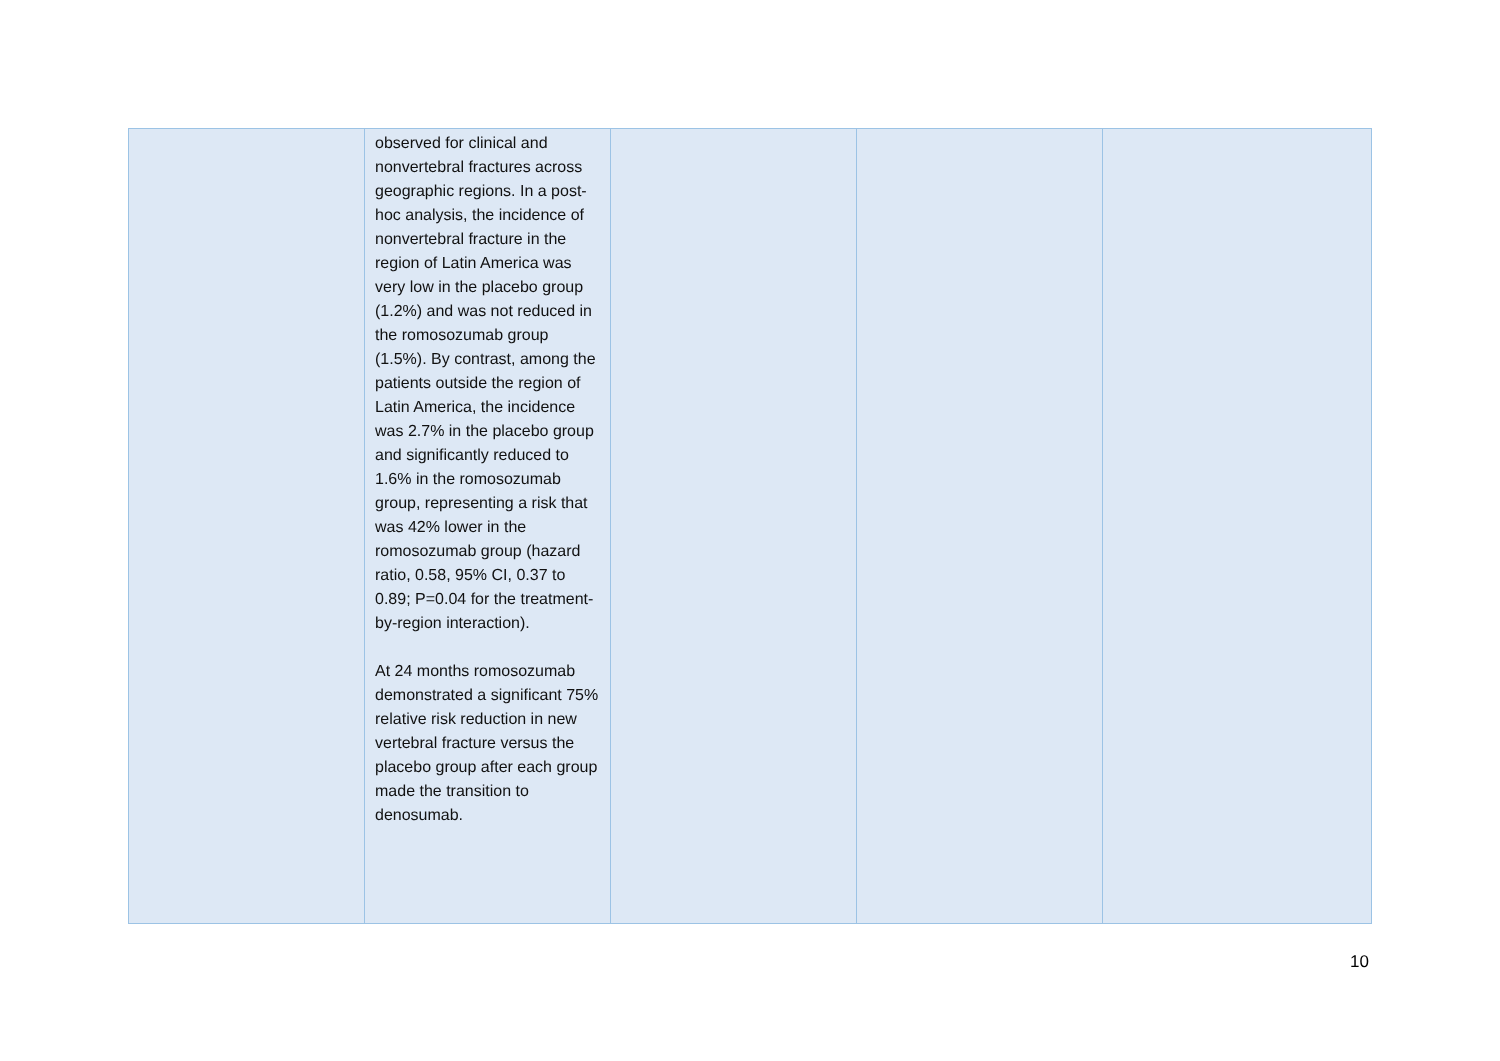| | observed for clinical and nonvertebral fractures across geographic regions. In a post-hoc analysis, the incidence of nonvertebral fracture in the region of Latin America was very low in the placebo group (1.2%) and was not reduced in the romosozumab group (1.5%). By contrast, among the patients outside the region of Latin America, the incidence was 2.7% in the placebo group and significantly reduced to 1.6% in the romosozumab group, representing a risk that was 42% lower in the romosozumab group (hazard ratio, 0.58, 95% CI, 0.37 to 0.89; P=0.04 for the treatment-by-region interaction). At 24 months romosozumab demonstrated a significant 75% relative risk reduction in new vertebral fracture versus the placebo group after each group made the transition to denosumab. | | | |
10